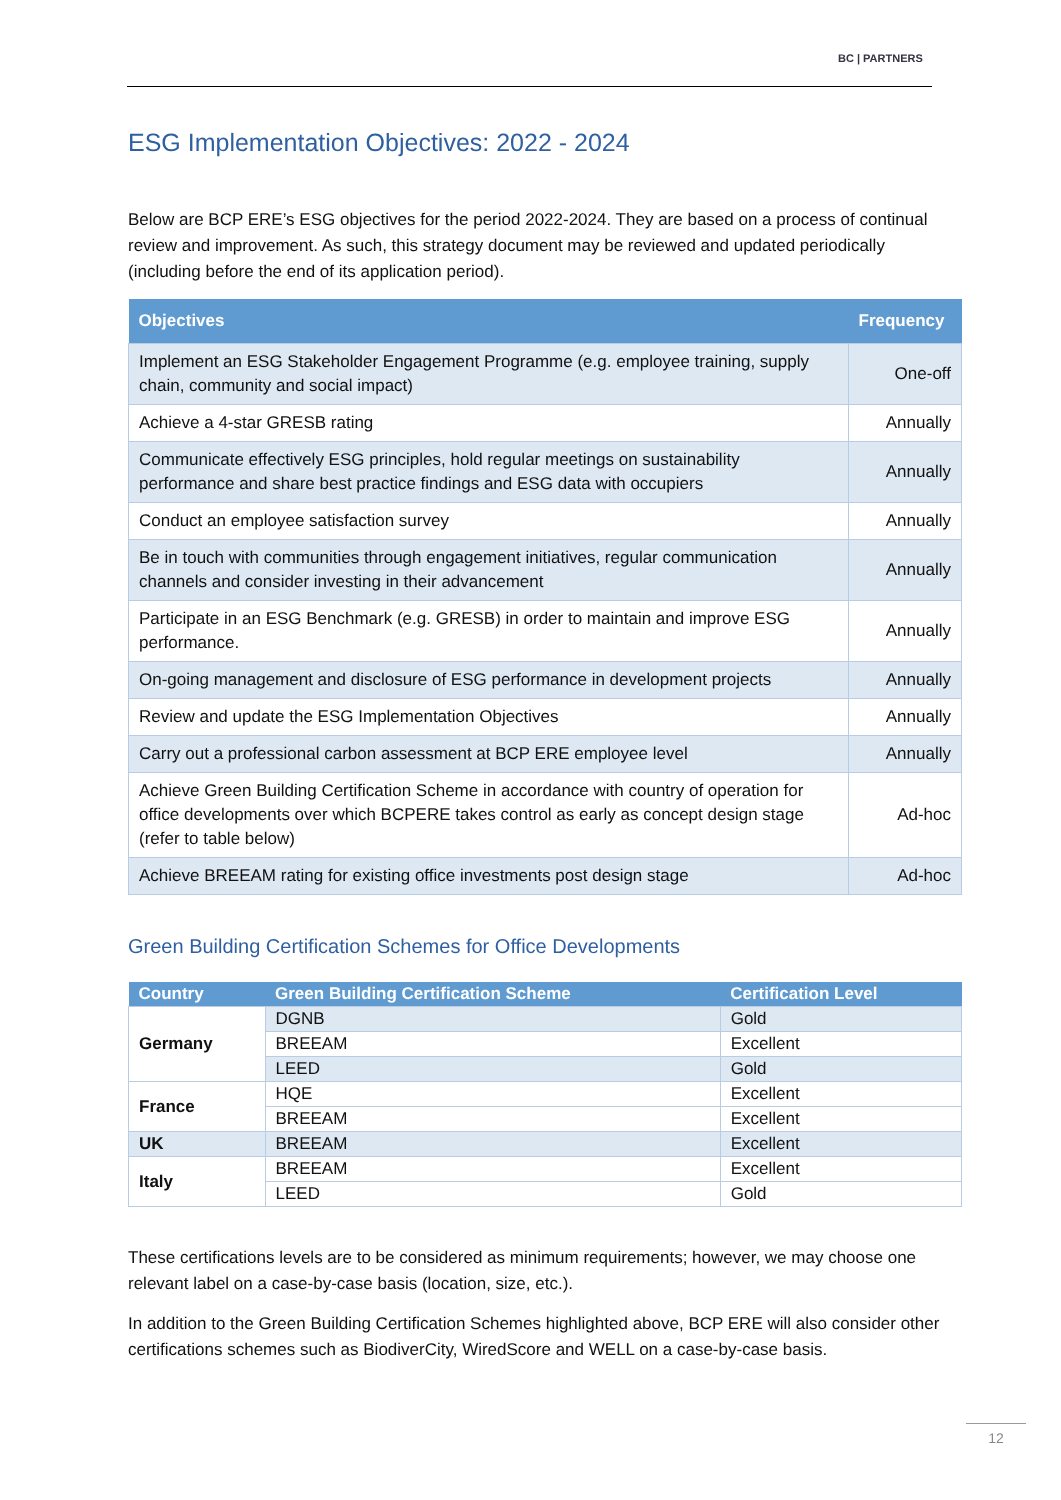BC | PARTNERS
ESG Implementation Objectives: 2022 - 2024
Below are BCP ERE’s ESG objectives for the period 2022-2024. They are based on a process of continual review and improvement. As such, this strategy document may be reviewed and updated periodically (including before the end of its application period).
| Objectives | Frequency |
| --- | --- |
| Implement an ESG Stakeholder Engagement Programme (e.g. employee training, supply chain, community and social impact) | One-off |
| Achieve a 4-star GRESB rating | Annually |
| Communicate effectively ESG principles, hold regular meetings on sustainability performance and share best practice findings and ESG data with occupiers | Annually |
| Conduct an employee satisfaction survey | Annually |
| Be in touch with communities through engagement initiatives, regular communication channels and consider investing in their advancement | Annually |
| Participate in an ESG Benchmark (e.g. GRESB) in order to maintain and improve ESG performance. | Annually |
| On-going management and disclosure of ESG performance in development projects | Annually |
| Review and update the ESG Implementation Objectives | Annually |
| Carry out a professional carbon assessment at BCP ERE employee level | Annually |
| Achieve Green Building Certification Scheme in accordance with country of operation for office developments over which BCPERE takes control as early as concept design stage (refer to table below) | Ad-hoc |
| Achieve BREEAM rating for existing office investments post design stage | Ad-hoc |
Green Building Certification Schemes for Office Developments
| Country | Green Building Certification Scheme | Certification Level |
| --- | --- | --- |
| Germany | DGNB | Gold |
| | BREEAM | Excellent |
| | LEED | Gold |
| France | HQE | Excellent |
| | BREEAM | Excellent |
| UK | BREEAM | Excellent |
| Italy | BREEAM | Excellent |
| | LEED | Gold |
These certifications levels are to be considered as minimum requirements; however, we may choose one relevant label on a case-by-case basis (location, size, etc.).
In addition to the Green Building Certification Schemes highlighted above, BCP ERE will also consider other certifications schemes such as BiodiverCity, WiredScore and WELL on a case-by-case basis.
12